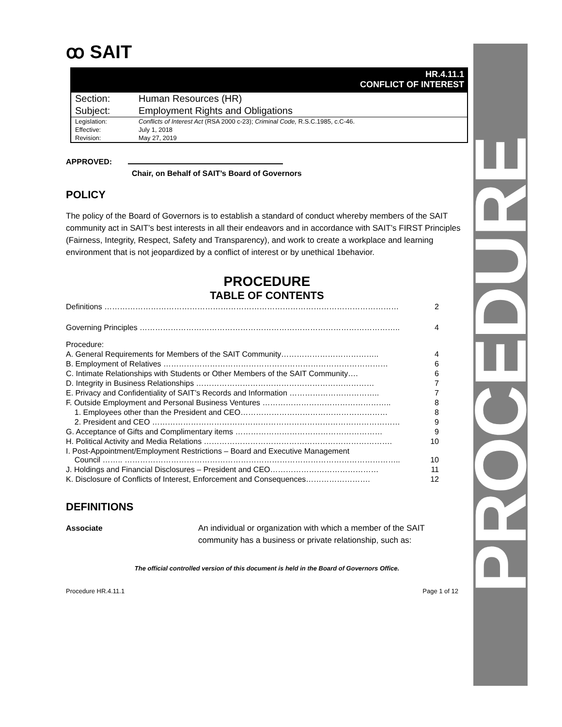PROCEDURE
ꝏ SAIT
HR.4.11.1
CONFLICT OF INTEREST
| Section: | Human Resources (HR) |
| Subject: | Employment Rights and Obligations |
| Legislation: | Conflicts of Interest Act (RSA 2000 c-23); Criminal Code, R.S.C.1985, c.C-46. |
| Effective: | July 1, 2018 |
| Revision: | May 27, 2019 |
APPROVED:
Chair, on Behalf of SAIT’s Board of Governors
POLICY
The policy of the Board of Governors is to establish a standard of conduct whereby members of the SAIT community act in SAIT’s best interests in all their endeavors and in accordance with SAIT’s FIRST Principles (Fairness, Integrity, Respect, Safety and Transparency), and work to create a workplace and learning environment that is not jeopardized by a conflict of interest or by unethical 1behavior.
PROCEDURE
TABLE OF CONTENTS
| Definitions …………………………………………………………………………………………………… | 2 |
| Governing Principles ……………………………………………………………………………………….. | 4 |
| Procedure: | |
| A. General Requirements for Members of the SAIT Community……………………………….. | 4 |
| B. Employment of Relatives …………………………………………………………………………… | 6 |
| C. Intimate Relationships with Students or Other Members of the SAIT Community…. | 6 |
| D. Integrity in Business Relationships …………………………………………………………… | 7 |
| E. Privacy and Confidentiality of SAIT’s Records and Information …………………………….. | 7 |
| F. Outside Employment and Personal Business Ventures ………………………………………….. | 8 |
| 1. Employees other than the President and CEO………………………………………………… | 8 |
| 2. President and CEO …………………………………………………………………………………… | 9 |
| G. Acceptance of Gifts and Complimentary items ………………………………………………… | 9 |
| H. Political Activity and Media Relations ………………………………………………………………. | 10 |
| I. Post-Appointment/Employment Restrictions – Board and Executive Management Council …….. …………………………………………………………………………………………….. | 10 |
| J. Holdings and Financial Disclosures – President and CEO…………………………………… | 11 |
| K. Disclosure of Conflicts of Interest, Enforcement and Consequences……………………. | 12 |
DEFINITIONS
Associate An individual or organization with which a member of the SAIT community has a business or private relationship, such as:
The official controlled version of this document is held in the Board of Governors Office.
Procedure HR.4.11.1 Page 1 of 12